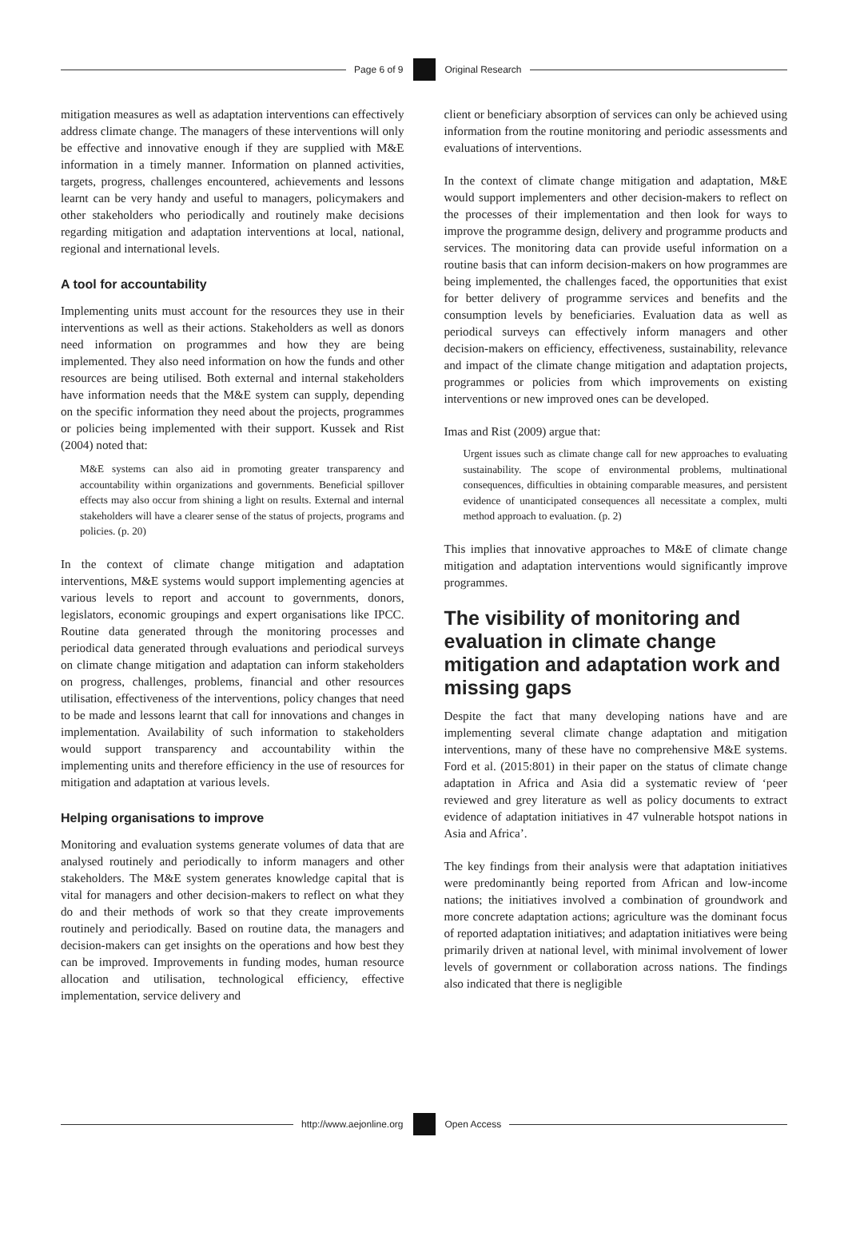Page 6 of 9 Original Research
mitigation measures as well as adaptation interventions can effectively address climate change. The managers of these interventions will only be effective and innovative enough if they are supplied with M&E information in a timely manner. Information on planned activities, targets, progress, challenges encountered, achievements and lessons learnt can be very handy and useful to managers, policymakers and other stakeholders who periodically and routinely make decisions regarding mitigation and adaptation interventions at local, national, regional and international levels.
A tool for accountability
Implementing units must account for the resources they use in their interventions as well as their actions. Stakeholders as well as donors need information on programmes and how they are being implemented. They also need information on how the funds and other resources are being utilised. Both external and internal stakeholders have information needs that the M&E system can supply, depending on the specific information they need about the projects, programmes or policies being implemented with their support. Kussek and Rist (2004) noted that:
M&E systems can also aid in promoting greater transparency and accountability within organizations and governments. Beneficial spillover effects may also occur from shining a light on results. External and internal stakeholders will have a clearer sense of the status of projects, programs and policies. (p. 20)
In the context of climate change mitigation and adaptation interventions, M&E systems would support implementing agencies at various levels to report and account to governments, donors, legislators, economic groupings and expert organisations like IPCC. Routine data generated through the monitoring processes and periodical data generated through evaluations and periodical surveys on climate change mitigation and adaptation can inform stakeholders on progress, challenges, problems, financial and other resources utilisation, effectiveness of the interventions, policy changes that need to be made and lessons learnt that call for innovations and changes in implementation. Availability of such information to stakeholders would support transparency and accountability within the implementing units and therefore efficiency in the use of resources for mitigation and adaptation at various levels.
Helping organisations to improve
Monitoring and evaluation systems generate volumes of data that are analysed routinely and periodically to inform managers and other stakeholders. The M&E system generates knowledge capital that is vital for managers and other decision-makers to reflect on what they do and their methods of work so that they create improvements routinely and periodically. Based on routine data, the managers and decision-makers can get insights on the operations and how best they can be improved. Improvements in funding modes, human resource allocation and utilisation, technological efficiency, effective implementation, service delivery and
client or beneficiary absorption of services can only be achieved using information from the routine monitoring and periodic assessments and evaluations of interventions.
In the context of climate change mitigation and adaptation, M&E would support implementers and other decision-makers to reflect on the processes of their implementation and then look for ways to improve the programme design, delivery and programme products and services. The monitoring data can provide useful information on a routine basis that can inform decision-makers on how programmes are being implemented, the challenges faced, the opportunities that exist for better delivery of programme services and benefits and the consumption levels by beneficiaries. Evaluation data as well as periodical surveys can effectively inform managers and other decision-makers on efficiency, effectiveness, sustainability, relevance and impact of the climate change mitigation and adaptation projects, programmes or policies from which improvements on existing interventions or new improved ones can be developed.
Imas and Rist (2009) argue that:
Urgent issues such as climate change call for new approaches to evaluating sustainability. The scope of environmental problems, multinational consequences, difficulties in obtaining comparable measures, and persistent evidence of unanticipated consequences all necessitate a complex, multi method approach to evaluation. (p. 2)
This implies that innovative approaches to M&E of climate change mitigation and adaptation interventions would significantly improve programmes.
The visibility of monitoring and evaluation in climate change mitigation and adaptation work and missing gaps
Despite the fact that many developing nations have and are implementing several climate change adaptation and mitigation interventions, many of these have no comprehensive M&E systems. Ford et al. (2015:801) in their paper on the status of climate change adaptation in Africa and Asia did a systematic review of ‘peer reviewed and grey literature as well as policy documents to extract evidence of adaptation initiatives in 47 vulnerable hotspot nations in Asia and Africa’.
The key findings from their analysis were that adaptation initiatives were predominantly being reported from African and low-income nations; the initiatives involved a combination of groundwork and more concrete adaptation actions; agriculture was the dominant focus of reported adaptation initiatives; and adaptation initiatives were being primarily driven at national level, with minimal involvement of lower levels of government or collaboration across nations. The findings also indicated that there is negligible
http://www.aejonline.org Open Access